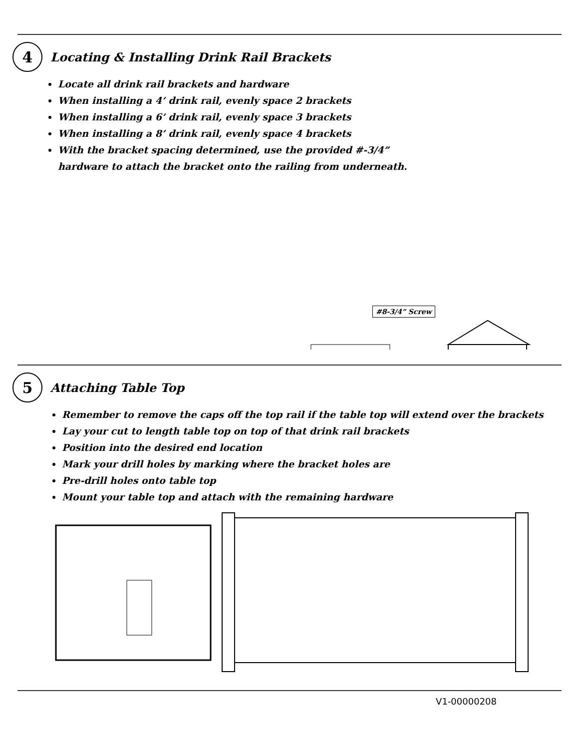4
Locating & Installing Drink Rail Brackets
Locate all drink rail brackets and hardware
When installing a 4’ drink rail, evenly space 2 brackets
When installing a 6’ drink rail, evenly space 3 brackets
When installing a 8’ drink rail, evenly space 4 brackets
With the bracket spacing determined, use the provided #-3/4” hardware to attach the bracket onto the railing from underneath.
#8-3/4” Screw
5
Attaching Table Top
Remember to remove the caps off the top rail if the table top will extend over the brackets
Lay your cut to length table top on top of that drink rail brackets
Position into the desired end location
Mark your drill holes by marking where the bracket holes are
Pre-drill holes onto table top
Mount your table top and attach with the remaining hardware
V1-00000208